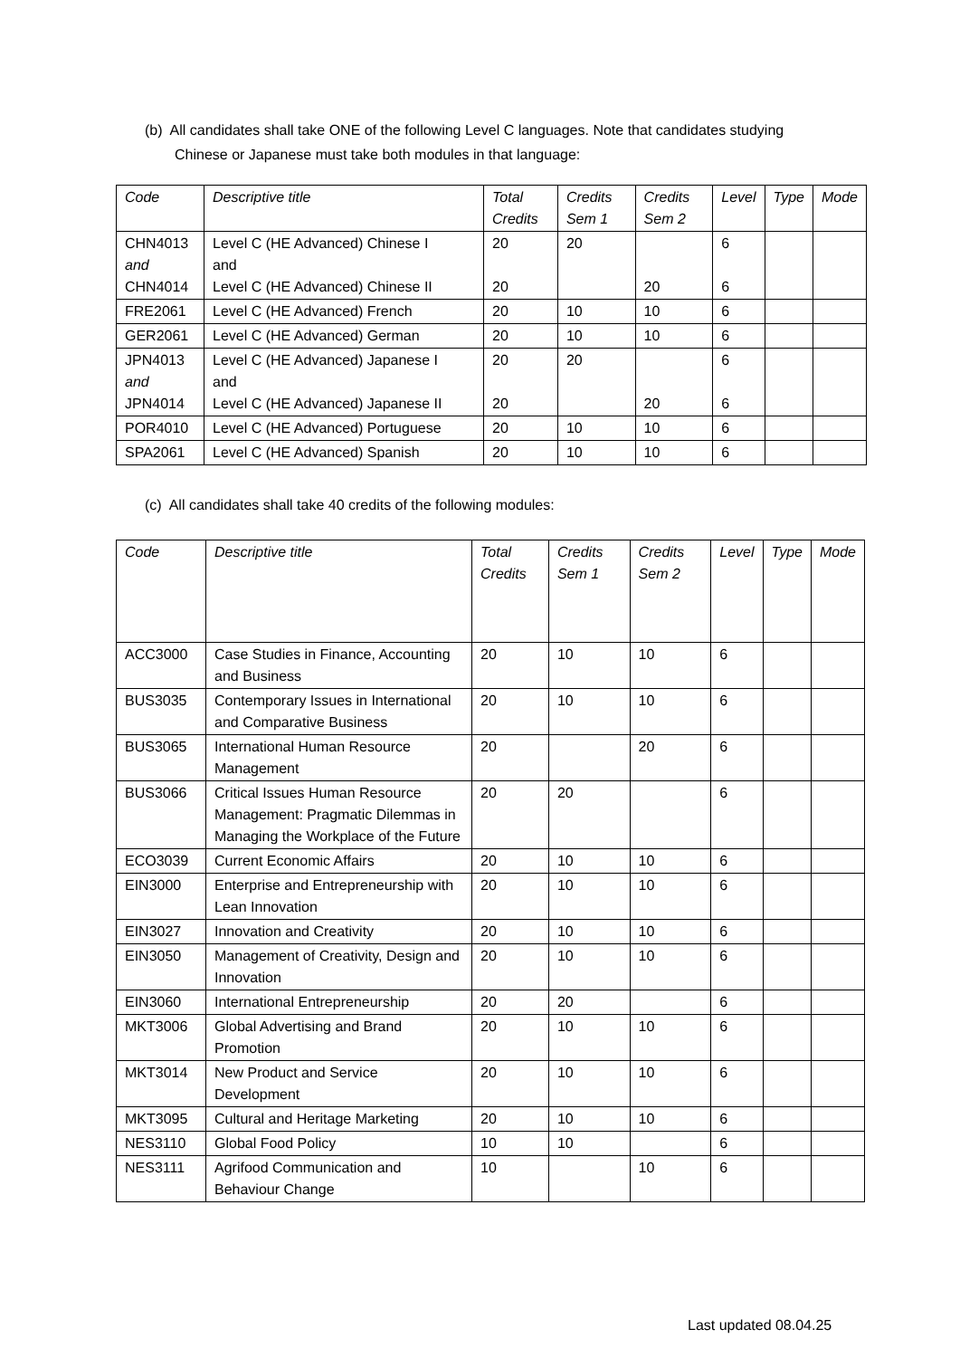(b) All candidates shall take ONE of the following Level C languages. Note that candidates studying Chinese or Japanese must take both modules in that language:
| Code | Descriptive title | Total Credits | Credits Sem 1 | Credits Sem 2 | Level | Type | Mode |
| --- | --- | --- | --- | --- | --- | --- | --- |
| CHN4013 and CHN4014 | Level C (HE Advanced) Chinese I and Level C (HE Advanced) Chinese II | 20 20 | 20 | 20 | 6 6 | | |
| FRE2061 | Level C (HE Advanced) French | 20 | 10 | 10 | 6 | | |
| GER2061 | Level C (HE Advanced) German | 20 | 10 | 10 | 6 | | |
| JPN4013 and JPN4014 | Level C (HE Advanced) Japanese I and Level C (HE Advanced) Japanese II | 20 20 | 20 | 20 | 6 6 | | |
| POR4010 | Level C (HE Advanced) Portuguese | 20 | 10 | 10 | 6 | | |
| SPA2061 | Level C (HE Advanced) Spanish | 20 | 10 | 10 | 6 | | |
(c) All candidates shall take 40 credits of the following modules:
| Code | Descriptive title | Total Credits | Credits Sem 1 | Credits Sem 2 | Level | Type | Mode |
| --- | --- | --- | --- | --- | --- | --- | --- |
| ACC3000 | Case Studies in Finance, Accounting and Business | 20 | 10 | 10 | 6 | | |
| BUS3035 | Contemporary Issues in International and Comparative Business | 20 | 10 | 10 | 6 | | |
| BUS3065 | International Human Resource Management | 20 | | 20 | 6 | | |
| BUS3066 | Critical Issues Human Resource Management: Pragmatic Dilemmas in Managing the Workplace of the Future | 20 | 20 | | 6 | | |
| ECO3039 | Current Economic Affairs | 20 | 10 | 10 | 6 | | |
| EIN3000 | Enterprise and Entrepreneurship with Lean Innovation | 20 | 10 | 10 | 6 | | |
| EIN3027 | Innovation and Creativity | 20 | 10 | 10 | 6 | | |
| EIN3050 | Management of Creativity, Design and Innovation | 20 | 10 | 10 | 6 | | |
| EIN3060 | International Entrepreneurship | 20 | 20 | | 6 | | |
| MKT3006 | Global Advertising and Brand Promotion | 20 | 10 | 10 | 6 | | |
| MKT3014 | New Product and Service Development | 20 | 10 | 10 | 6 | | |
| MKT3095 | Cultural and Heritage Marketing | 20 | 10 | 10 | 6 | | |
| NES3110 | Global Food Policy | 10 | 10 | | 6 | | |
| NES3111 | Agrifood Communication and Behaviour Change | 10 | | 10 | 6 | | |
Last updated 08.04.25